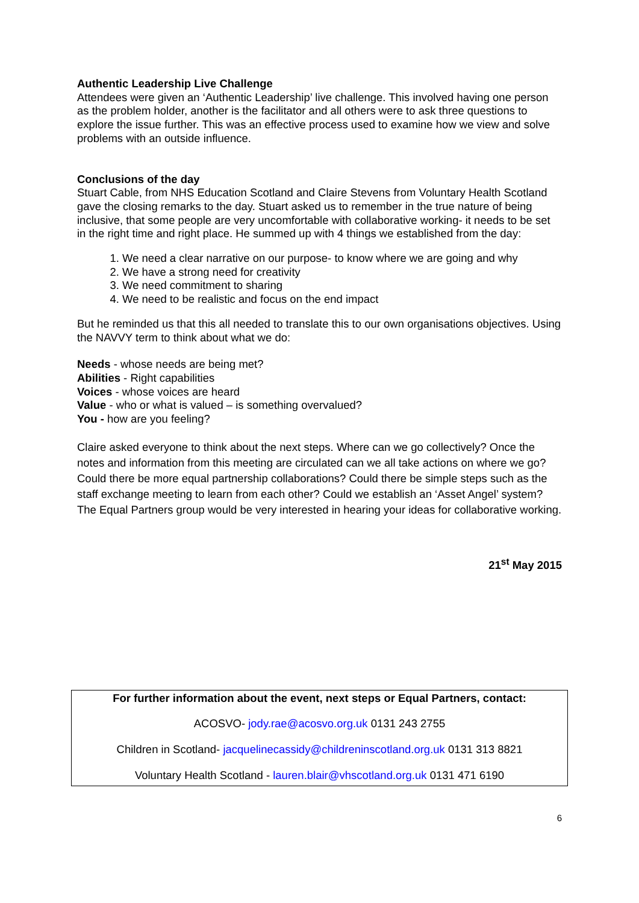Authentic Leadership Live Challenge
Attendees were given an ‘Authentic Leadership’ live challenge. This involved having one person as the problem holder, another is the facilitator and all others were to ask three questions to explore the issue further. This was an effective process used to examine how we view and solve problems with an outside influence.
Conclusions of the day
Stuart Cable, from NHS Education Scotland and Claire Stevens from Voluntary Health Scotland gave the closing remarks to the day. Stuart asked us to remember in the true nature of being inclusive, that some people are very uncomfortable with collaborative working- it needs to be set in the right time and right place. He summed up with 4 things we established from the day:
1. We need a clear narrative on our purpose- to know where we are going and why
2. We have a strong need for creativity
3. We need commitment to sharing
4. We need to be realistic and focus on the end impact
But he reminded us that this all needed to translate this to our own organisations objectives. Using the NAVVY term to think about what we do:
Needs - whose needs are being met?
Abilities - Right capabilities
Voices - whose voices are heard
Value - who or what is valued – is something overvalued?
You - how are you feeling?
Claire asked everyone to think about the next steps. Where can we go collectively? Once the notes and information from this meeting are circulated can we all take actions on where we go? Could there be more equal partnership collaborations? Could there be simple steps such as the staff exchange meeting to learn from each other? Could we establish an ‘Asset Angel’ system? The Equal Partners group would be very interested in hearing your ideas for collaborative working.
21<sup>st</sup> May 2015
For further information about the event, next steps or Equal Partners, contact:
ACOSVO- jody.rae@acosvo.org.uk 0131 243 2755
Children in Scotland- jacquelinecassidy@childreninscotland.org.uk 0131 313 8821
Voluntary Health Scotland - lauren.blair@vhscotland.org.uk 0131 471 6190
6